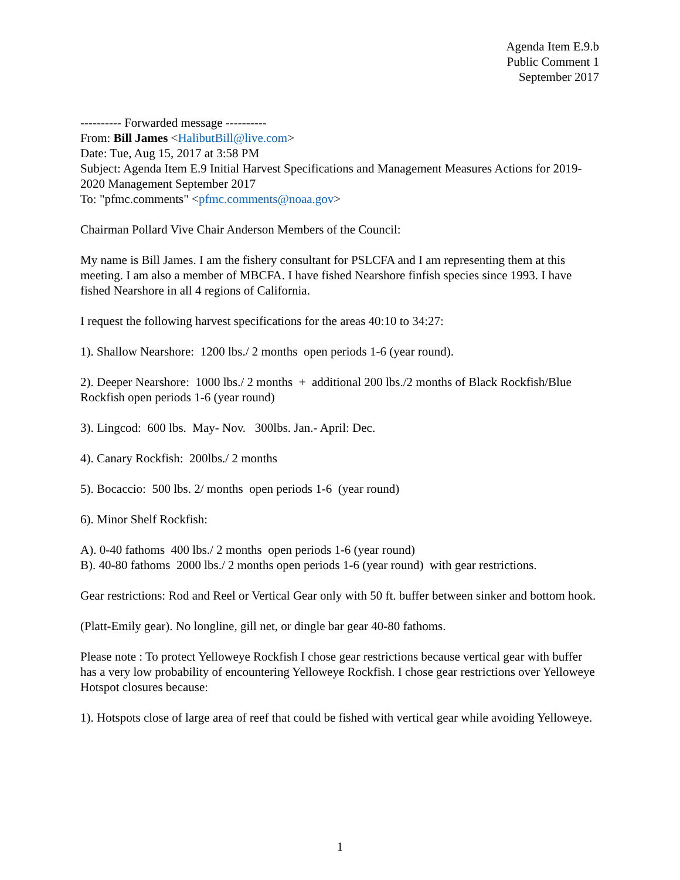Agenda Item E.9.b
Public Comment 1
September 2017
---------- Forwarded message ----------
From: Bill James <HalibutBill@live.com>
Date: Tue, Aug 15, 2017 at 3:58 PM
Subject: Agenda Item E.9 Initial Harvest Specifications and Management Measures Actions for 2019-2020 Management September 2017
To: "pfmc.comments" <pfmc.comments@noaa.gov>
Chairman Pollard Vive Chair Anderson Members of the Council:
My name is Bill James. I am the fishery consultant for PSLCFA and I am representing them at this meeting. I am also a member of MBCFA. I have fished Nearshore finfish species since 1993. I have fished Nearshore in all 4 regions of California.
I request the following harvest specifications for the areas 40:10 to 34:27:
1). Shallow Nearshore: 1200 lbs./ 2 months open periods 1-6 (year round).
2). Deeper Nearshore: 1000 lbs./ 2 months + additional 200 lbs./2 months of Black Rockfish/Blue Rockfish open periods 1-6 (year round)
3). Lingcod: 600 lbs. May- Nov. 300lbs. Jan.- April: Dec.
4). Canary Rockfish: 200lbs./ 2 months
5). Bocaccio: 500 lbs. 2/ months open periods 1-6 (year round)
6). Minor Shelf Rockfish:
A). 0-40 fathoms 400 lbs./ 2 months open periods 1-6 (year round)
B). 40-80 fathoms 2000 lbs./ 2 months open periods 1-6 (year round) with gear restrictions.
Gear restrictions: Rod and Reel or Vertical Gear only with 50 ft. buffer between sinker and bottom hook.
(Platt-Emily gear). No longline, gill net, or dingle bar gear 40-80 fathoms.
Please note : To protect Yelloweye Rockfish I chose gear restrictions because vertical gear with buffer has a very low probability of encountering Yelloweye Rockfish. I chose gear restrictions over Yelloweye Hotspot closures because:
1). Hotspots close of large area of reef that could be fished with vertical gear while avoiding Yelloweye.
1